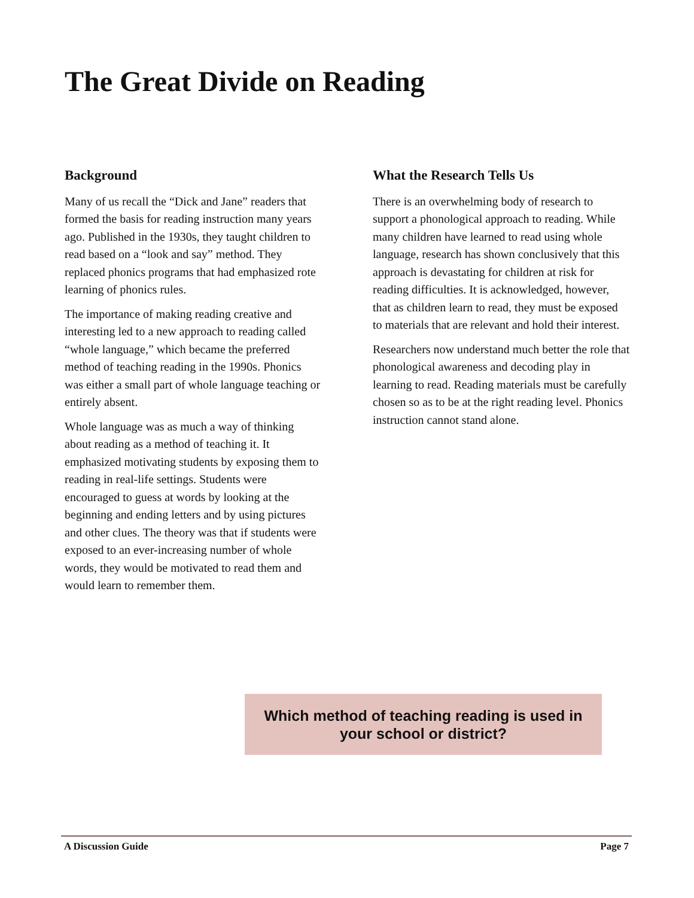The Great Divide on Reading
Background
Many of us recall the “Dick and Jane” readers that formed the basis for reading instruction many years ago. Published in the 1930s, they taught children to read based on a “look and say” method. They replaced phonics programs that had emphasized rote learning of phonics rules.
The importance of making reading creative and interesting led to a new approach to reading called “whole language,” which became the preferred method of teaching reading in the 1990s. Phonics was either a small part of whole language teaching or entirely absent.
Whole language was as much a way of thinking about reading as a method of teaching it. It emphasized motivating students by exposing them to reading in real-life settings. Students were encouraged to guess at words by looking at the beginning and ending letters and by using pictures and other clues. The theory was that if students were exposed to an ever-increasing number of whole words, they would be motivated to read them and would learn to remember them.
What the Research Tells Us
There is an overwhelming body of research to support a phonological approach to reading. While many children have learned to read using whole language, research has shown conclusively that this approach is devastating for children at risk for reading difficulties. It is acknowledged, however, that as children learn to read, they must be exposed to materials that are relevant and hold their interest.
Researchers now understand much better the role that phonological awareness and decoding play in learning to read. Reading materials must be carefully chosen so as to be at the right reading level. Phonics instruction cannot stand alone.
Which method of teaching reading is used in
your school or district?
A Discussion Guide Page 7